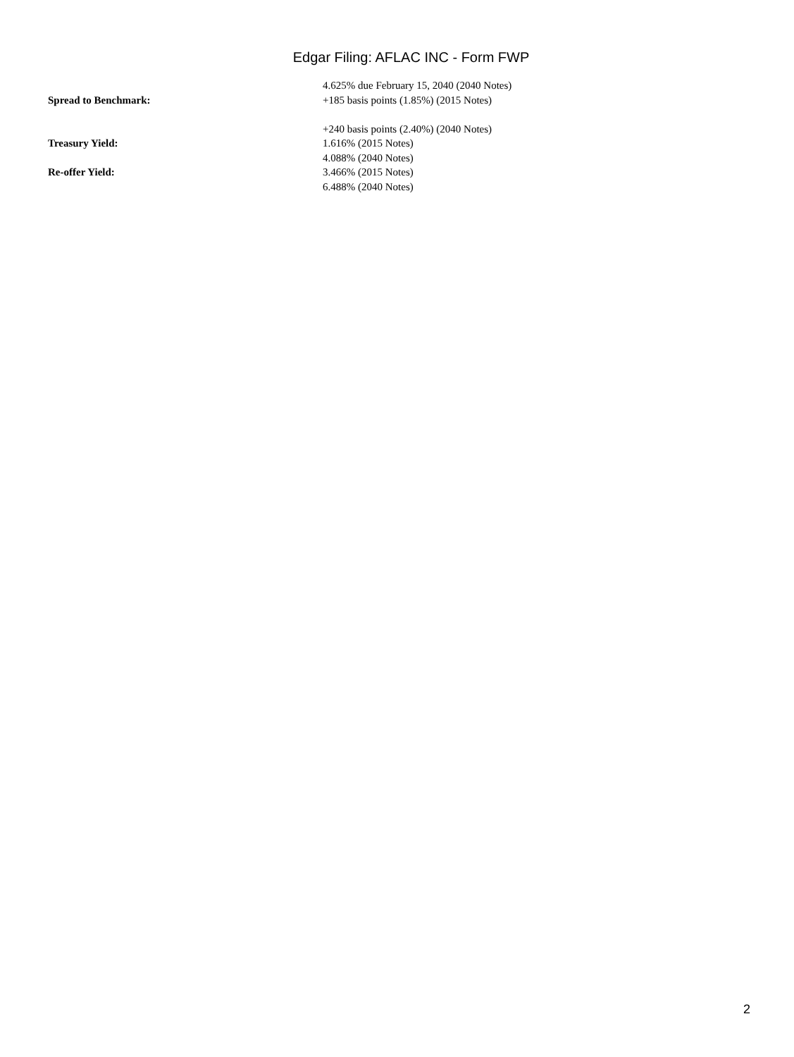Edgar Filing: AFLAC INC - Form FWP
| | 4.625% due February 15, 2040 (2040 Notes) |
| Spread to Benchmark: | +185 basis points (1.85%) (2015 Notes) +240 basis points (2.40%) (2040 Notes) |
| Treasury Yield: | 1.616% (2015 Notes) 4.088% (2040 Notes) |
| Re-offer Yield: | 3.466% (2015 Notes) 6.488% (2040 Notes) |
2